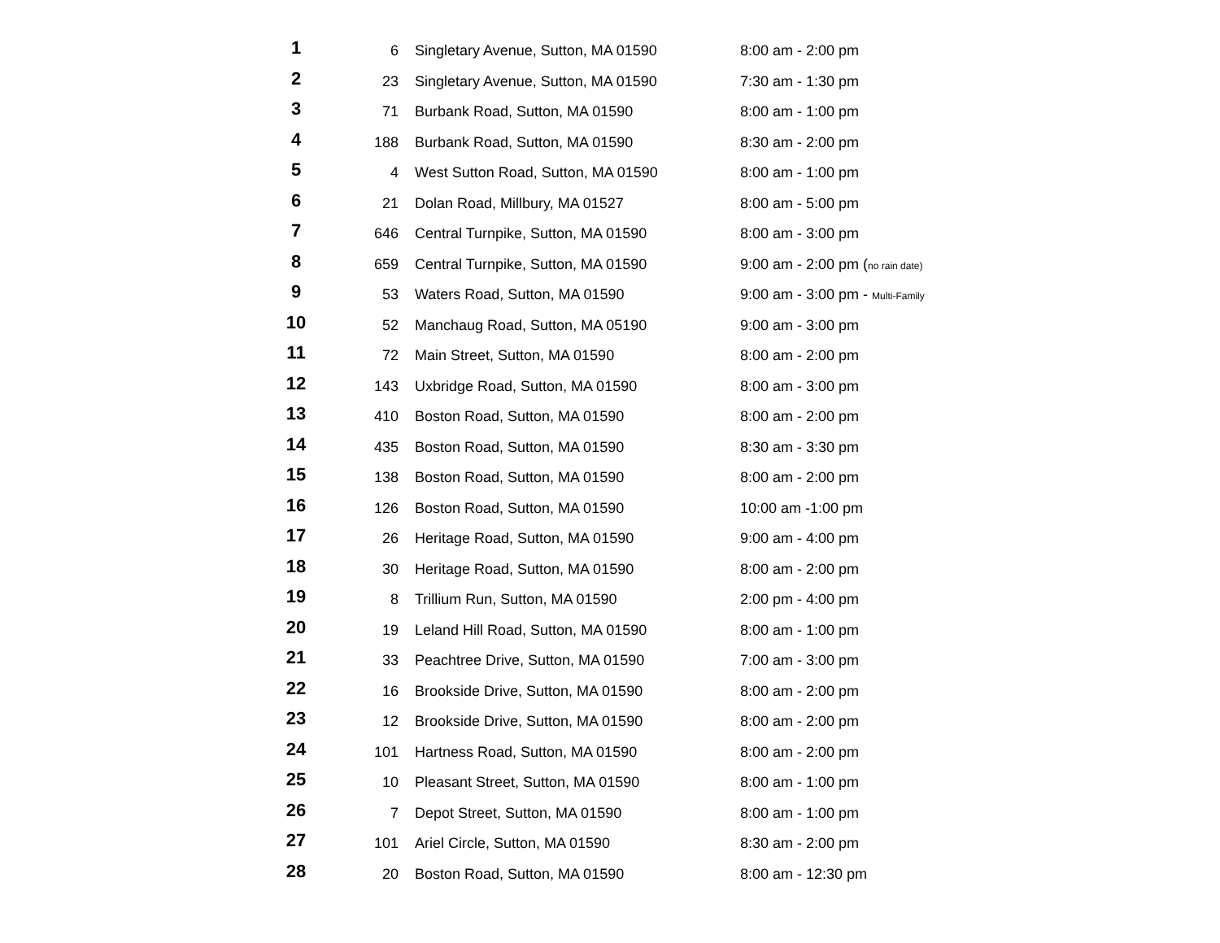| 1 | 6 | Singletary Avenue, Sutton, MA 01590 | 8:00 am - 2:00 pm |
| 2 | 23 | Singletary Avenue, Sutton, MA 01590 | 7:30 am - 1:30 pm |
| 3 | 71 | Burbank Road, Sutton, MA 01590 | 8:00 am - 1:00 pm |
| 4 | 188 | Burbank Road, Sutton, MA 01590 | 8:30 am - 2:00 pm |
| 5 | 4 | West Sutton Road, Sutton, MA 01590 | 8:00 am - 1:00 pm |
| 6 | 21 | Dolan Road, Millbury, MA 01527 | 8:00 am - 5:00 pm |
| 7 | 646 | Central Turnpike, Sutton, MA 01590 | 8:00 am - 3:00 pm |
| 8 | 659 | Central Turnpike, Sutton, MA 01590 | 9:00 am - 2:00 pm ( no rain date) |
| 9 | 53 | Waters Road, Sutton, MA 01590 | 9:00 am - 3:00 pm - Multi-Family |
| 10 | 52 | Manchaug Road, Sutton, MA 05190 | 9:00 am - 3:00 pm |
| 11 | 72 | Main Street, Sutton, MA 01590 | 8:00 am - 2:00 pm |
| 12 | 143 | Uxbridge Road, Sutton, MA 01590 | 8:00 am - 3:00 pm |
| 13 | 410 | Boston Road, Sutton, MA 01590 | 8:00 am - 2:00 pm |
| 14 | 435 | Boston Road, Sutton, MA 01590 | 8:30 am - 3:30 pm |
| 15 | 138 | Boston Road, Sutton, MA 01590 | 8:00 am - 2:00 pm |
| 16 | 126 | Boston Road, Sutton, MA 01590 | 10:00 am -1:00 pm |
| 17 | 26 | Heritage Road, Sutton, MA 01590 | 9:00 am - 4:00 pm |
| 18 | 30 | Heritage Road, Sutton, MA 01590 | 8:00 am - 2:00 pm |
| 19 | 8 | Trillium Run, Sutton, MA 01590 | 2:00 pm - 4:00 pm |
| 20 | 19 | Leland Hill Road, Sutton, MA 01590 | 8:00 am - 1:00 pm |
| 21 | 33 | Peachtree Drive, Sutton, MA 01590 | 7:00 am - 3:00 pm |
| 22 | 16 | Brookside Drive, Sutton, MA 01590 | 8:00 am - 2:00 pm |
| 23 | 12 | Brookside Drive, Sutton, MA 01590 | 8:00 am - 2:00 pm |
| 24 | 101 | Hartness Road, Sutton, MA 01590 | 8:00 am - 2:00 pm |
| 25 | 10 | Pleasant Street, Sutton, MA 01590 | 8:00 am - 1:00 pm |
| 26 | 7 | Depot Street, Sutton, MA 01590 | 8:00 am - 1:00 pm |
| 27 | 101 | Ariel Circle, Sutton, MA 01590 | 8:30 am - 2:00 pm |
| 28 | 20 | Boston Road, Sutton, MA 01590 | 8:00 am - 12:30 pm |